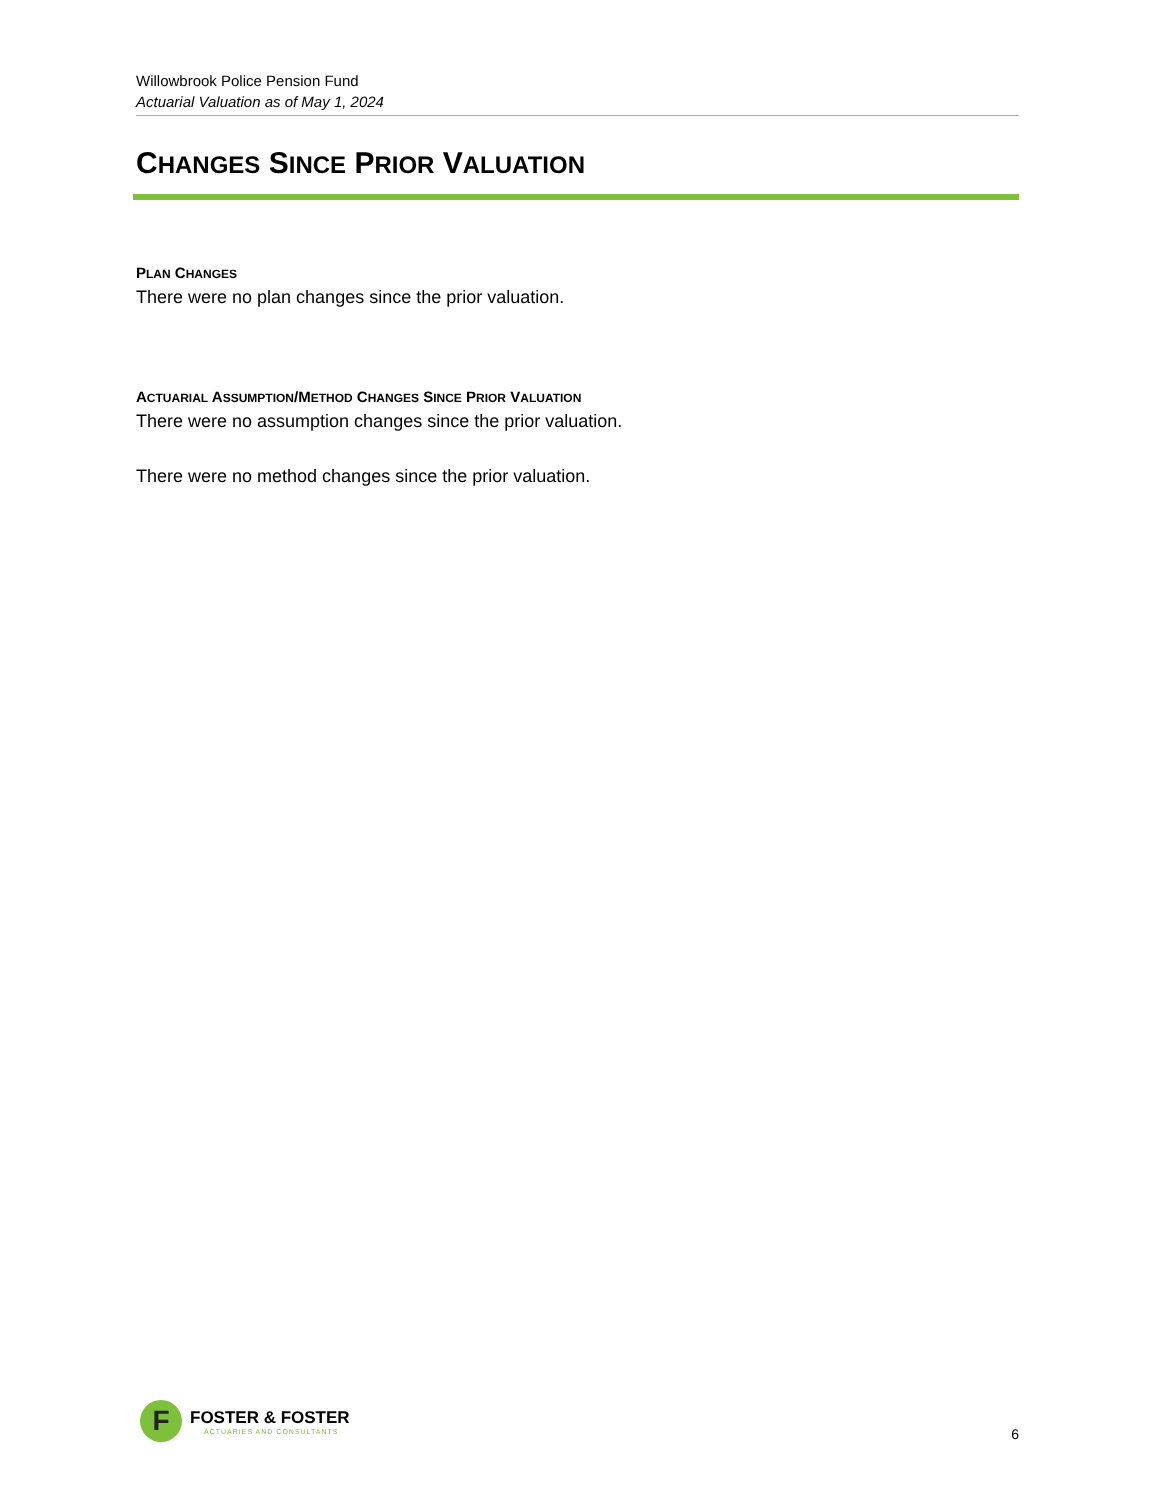Willowbrook Police Pension Fund
Actuarial Valuation as of May 1, 2024
CHANGES SINCE PRIOR VALUATION
PLAN CHANGES
There were no plan changes since the prior valuation.
ACTUARIAL ASSUMPTION/METHOD CHANGES SINCE PRIOR VALUATION
There were no assumption changes since the prior valuation.
There were no method changes since the prior valuation.
F
FOSTER & FOSTER
ACTUARIES AND CONSULTANTS
6